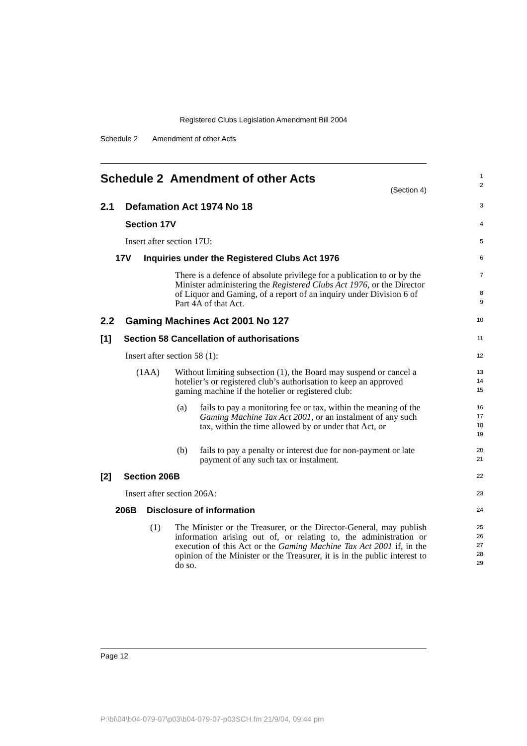Registered Clubs Legislation Amendment Bill 2004
Schedule 2 Amendment of other Acts
Schedule 2 Amendment of other Acts
(Section 4)
1
2
2.1 Defamation Act 1974 No 18
3
Section 17V
4
Insert after section 17U:
5
17V Inquiries under the Registered Clubs Act 1976
6
There is a defence of absolute privilege for a publication to or by the Minister administering the Registered Clubs Act 1976, or the Director of Liquor and Gaming, of a report of an inquiry under Division 6 of Part 4A of that Act.
7
8
9
2.2 Gaming Machines Act 2001 No 127
10
[1] Section 58 Cancellation of authorisations
11
Insert after section 58 (1):
12
(1AA) Without limiting subsection (1), the Board may suspend or cancel a hotelier’s or registered club’s authorisation to keep an approved gaming machine if the hotelier or registered club:
13
14
15
(a) fails to pay a monitoring fee or tax, within the meaning of the Gaming Machine Tax Act 2001, or an instalment of any such tax, within the time allowed by or under that Act, or
16
17
18
19
(b) fails to pay a penalty or interest due for non-payment or late payment of any such tax or instalment.
20
21
[2] Section 206B
22
Insert after section 206A:
23
206B Disclosure of information
24
(1) The Minister or the Treasurer, or the Director-General, may publish information arising out of, or relating to, the administration or execution of this Act or the Gaming Machine Tax Act 2001 if, in the opinion of the Minister or the Treasurer, it is in the public interest to do so.
25
26
27
28
29
Page 12
P:\bi\04\b04-079-07\p03\b04-079-07-p03SCH.fm 21/9/04, 09:44 pm